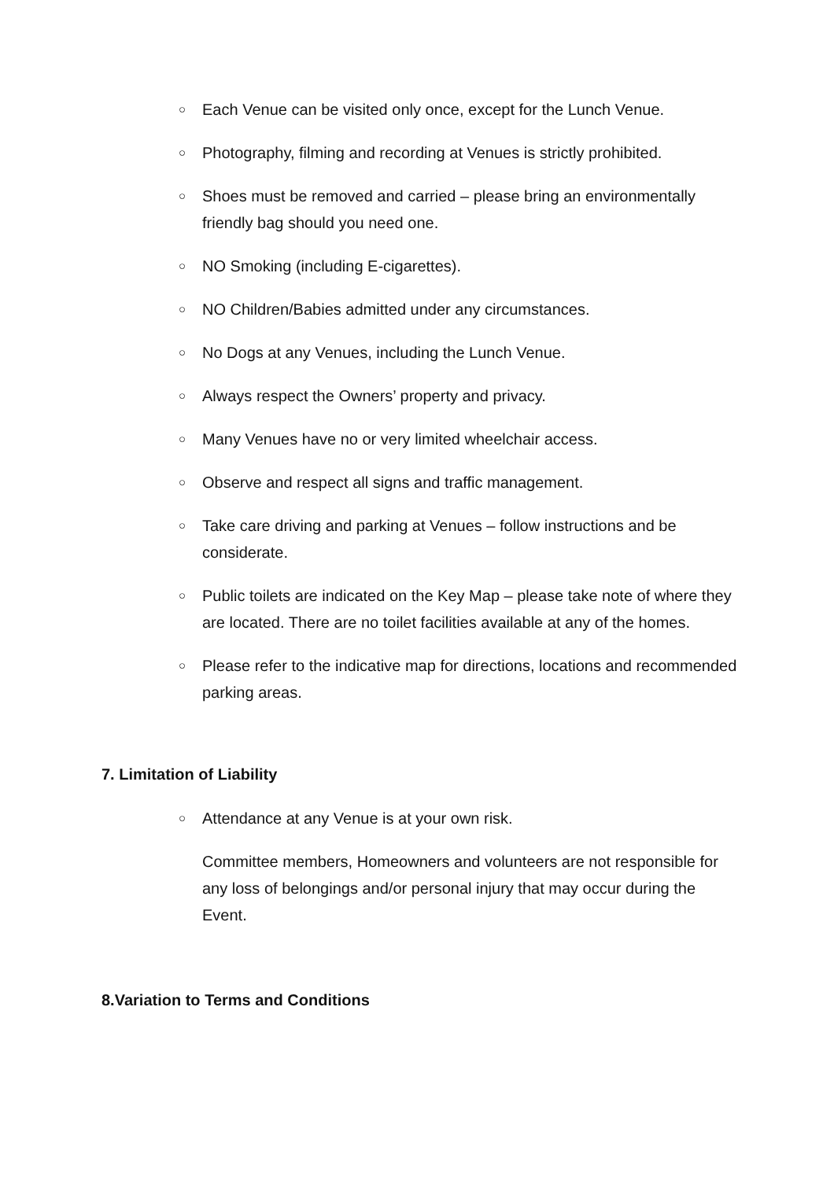○ Each Venue can be visited only once, except for the Lunch Venue.
○ Photography, filming and recording at Venues is strictly prohibited.
○ Shoes must be removed and carried – please bring an environmentally friendly bag should you need one.
○ NO Smoking (including E-cigarettes).
○ NO Children/Babies admitted under any circumstances.
○ No Dogs at any Venues, including the Lunch Venue.
○ Always respect the Owners’ property and privacy.
○ Many Venues have no or very limited wheelchair access.
○ Observe and respect all signs and traffic management.
○ Take care driving and parking at Venues – follow instructions and be considerate.
○ Public toilets are indicated on the Key Map – please take note of where they are located. There are no toilet facilities available at any of the homes.
○ Please refer to the indicative map for directions, locations and recommended parking areas.
7. Limitation of Liability
○ Attendance at any Venue is at your own risk.
Committee members, Homeowners and volunteers are not responsible for any loss of belongings and/or personal injury that may occur during the Event.
8.Variation to Terms and Conditions